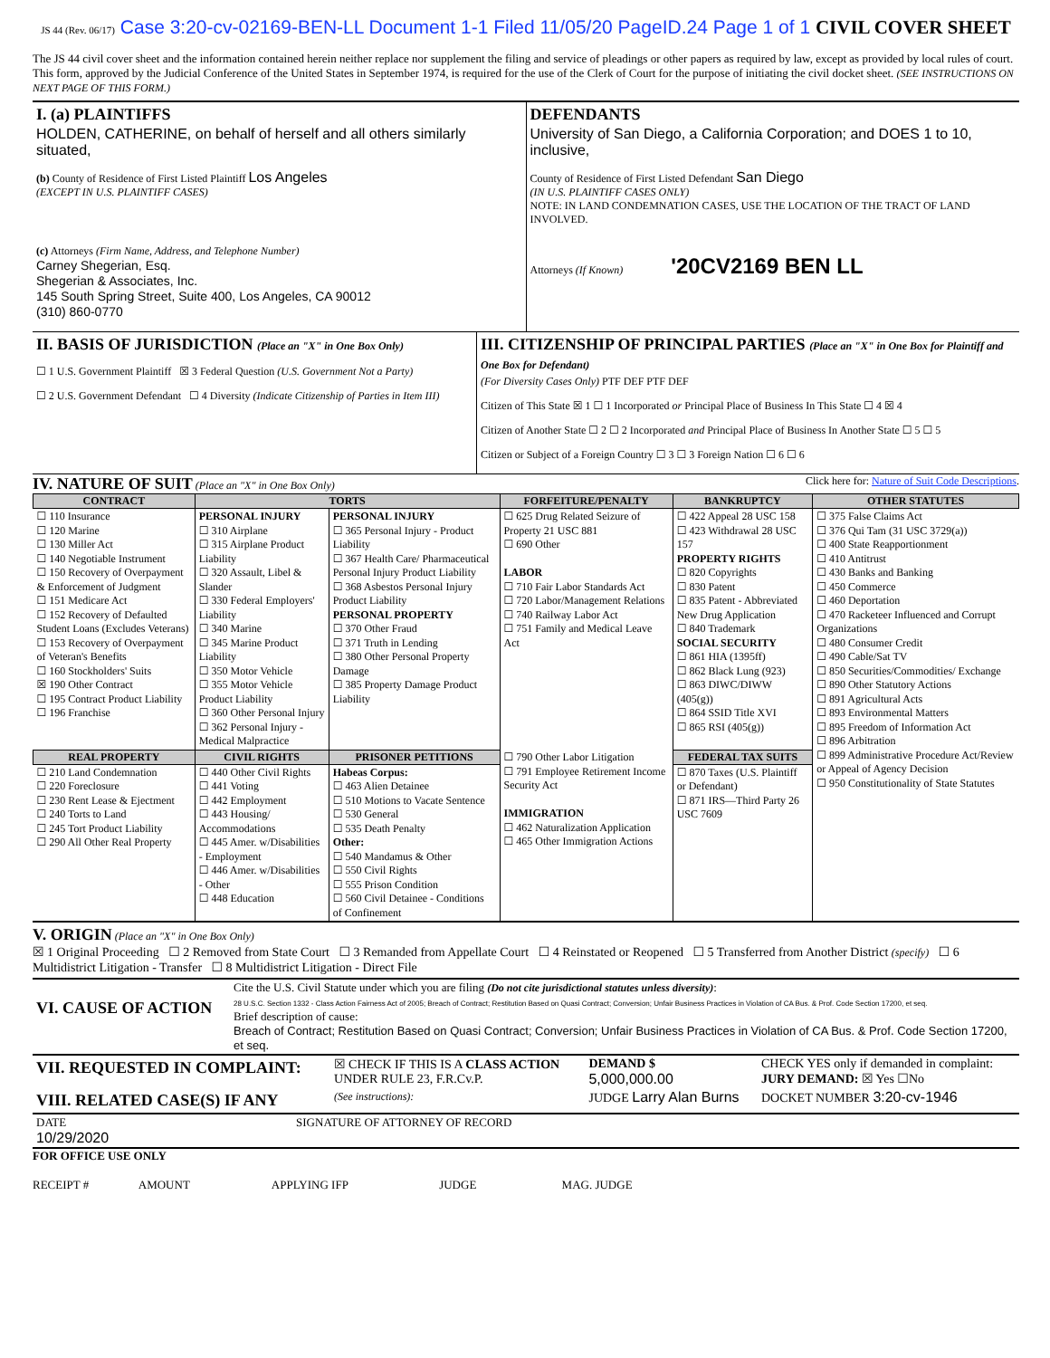JS 44 (Rev. 06/17) Case 3:20-cv-02169-BEN-LL Document 1-1 Filed 11/05/20 PageID.24 Page 1 of 1 CIVIL COVER SHEET
The JS 44 civil cover sheet and the information contained herein neither replace nor supplement the filing and service of pleadings or other papers as required by law, except as provided by local rules of court. This form, approved by the Judicial Conference of the United States in September 1974, is required for the use of the Clerk of Court for the purpose of initiating the civil docket sheet. (SEE INSTRUCTIONS ON NEXT PAGE OF THIS FORM.)
| I. (a) PLAINTIFFS HOLDEN, CATHERINE, on behalf of herself and all others similarly situated, (b) County of Residence of First Listed Plaintiff Los Angeles (EXCEPT IN U.S. PLAINTIFF CASES) (c) Attorneys (Firm Name, Address, and Telephone Number) Carney Shegerian, Esq. Shegerian & Associates, Inc. 145 South Spring Street, Suite 400, Los Angeles, CA 90012 (310) 860-0770 | DEFENDANTS University of San Diego, a California Corporation; and DOES 1 to 10, inclusive, County of Residence of First Listed Defendant San Diego (IN U.S. PLAINTIFF CASES ONLY) NOTE: IN LAND CONDEMNATION CASES, USE THE LOCATION OF THE TRACT OF LAND INVOLVED. Attorneys (If Known) '20CV2169 BEN LL |
| II. BASIS OF JURISDICTION (Place an "X" in One Box Only) ☐ 1 U.S. Government Plaintiff ☒ 3 Federal Question (U.S. Government Not a Party) ☐ 2 U.S. Government Defendant ☐ 4 Diversity (Indicate Citizenship of Parties in Item III) | III. CITIZENSHIP OF PRINCIPAL PARTIES (Place an "X" in One Box for Plaintiff and One Box for Defendant) (For Diversity Cases Only) PTF DEF PTF DEF Citizen of This State ☒ 1 ☐ 1 Incorporated or Principal Place of Business In This State ☐ 4 ☒ 4 Citizen of Another State ☐ 2 ☐ 2 Incorporated and Principal Place of Business In Another State ☐ 5 ☐ 5 Citizen or Subject of a Foreign Country ☐ 3 ☐ 3 Foreign Nation ☐ 6 ☐ 6 |
IV. NATURE OF SUIT (Place an "X" in One Box Only) Click here for: Nature of Suit Code Descriptions.
| CONTRACT | TORTS | | FORFEITURE/PENALTY | BANKRUPTCY | OTHER STATUTES |
| --- | --- | --- | --- | --- | --- |
| ☐ 110 Insurance ☐ 120 Marine ☐ 130 Miller Act ☐ 140 Negotiable Instrument ☐ 150 Recovery of Overpayment & Enforcement of Judgment ☐ 151 Medicare Act ☐ 152 Recovery of Defaulted Student Loans (Excludes Veterans) ☐ 153 Recovery of Overpayment of Veteran's Benefits ☐ 160 Stockholders' Suits ☒ 190 Other Contract ☐ 195 Contract Product Liability ☐ 196 Franchise | PERSONAL INJURY ☐ 310 Airplane ☐ 315 Airplane Product Liability ☐ 320 Assault, Libel & Slander ☐ 330 Federal Employers' Liability ☐ 340 Marine ☐ 345 Marine Product Liability ☐ 350 Motor Vehicle ☐ 355 Motor Vehicle Product Liability ☐ 360 Other Personal Injury ☐ 362 Personal Injury - Medical Malpractice | PERSONAL INJURY ☐ 365 Personal Injury - Product Liability ☐ 367 Health Care/ Pharmaceutical Personal Injury Product Liability ☐ 368 Asbestos Personal Injury Product Liability PERSONAL PROPERTY ☐ 370 Other Fraud ☐ 371 Truth in Lending ☐ 380 Other Personal Property Damage ☐ 385 Property Damage Product Liability | ☐ 625 Drug Related Seizure of Property 21 USC 881 ☐ 690 Other LABOR ☐ 710 Fair Labor Standards Act ☐ 720 Labor/Management Relations ☐ 740 Railway Labor Act ☐ 751 Family and Medical Leave Act | ☐ 422 Appeal 28 USC 158 ☐ 423 Withdrawal 28 USC 157 PROPERTY RIGHTS ☐ 820 Copyrights ☐ 830 Patent ☐ 835 Patent - Abbreviated New Drug Application ☐ 840 Trademark SOCIAL SECURITY ☐ 861 HIA (1395ff) ☐ 862 Black Lung (923) ☐ 863 DIWC/DIWW (405(g)) ☐ 864 SSID Title XVI ☐ 865 RSI (405(g)) | ☐ 375 False Claims Act ☐ 376 Qui Tam (31 USC 3729(a)) ☐ 400 State Reapportionment ☐ 410 Antitrust ☐ 430 Banks and Banking ☐ 450 Commerce ☐ 460 Deportation ☐ 470 Racketeer Influenced and Corrupt Organizations ☐ 480 Consumer Credit ☐ 490 Cable/Sat TV ☐ 850 Securities/Commodities/ Exchange ☐ 890 Other Statutory Actions ☐ 891 Agricultural Acts ☐ 893 Environmental Matters ☐ 895 Freedom of Information Act ☐ 896 Arbitration ☐ 899 Administrative Procedure Act/Review or Appeal of Agency Decision ☐ 950 Constitutionality of State Statutes |
| REAL PROPERTY | CIVIL RIGHTS | PRISONER PETITIONS | ☐ 790 Other Labor Litigation ☐ 791 Employee Retirement Income Security Act IMMIGRATION ☐ 462 Naturalization Application ☐ 465 Other Immigration Actions | FEDERAL TAX SUITS | |
| ☐ 210 Land Condemnation ☐ 220 Foreclosure ☐ 230 Rent Lease & Ejectment ☐ 240 Torts to Land ☐ 245 Tort Product Liability ☐ 290 All Other Real Property | ☐ 440 Other Civil Rights ☐ 441 Voting ☐ 442 Employment ☐ 443 Housing/ Accommodations ☐ 445 Amer. w/Disabilities - Employment ☐ 446 Amer. w/Disabilities - Other ☐ 448 Education | Habeas Corpus: ☐ 463 Alien Detainee ☐ 510 Motions to Vacate Sentence ☐ 530 General ☐ 535 Death Penalty Other: ☐ 540 Mandamus & Other ☐ 550 Civil Rights ☐ 555 Prison Condition ☐ 560 Civil Detainee - Conditions of Confinement | | ☐ 870 Taxes (U.S. Plaintiff or Defendant) ☐ 871 IRS—Third Party 26 USC 7609 | |
V. ORIGIN (Place an "X" in One Box Only)
☒ 1 Original Proceeding ☐ 2 Removed from State Court ☐ 3 Remanded from Appellate Court ☐ 4 Reinstated or Reopened ☐ 5 Transferred from Another District (specify) ☐ 6 Multidistrict Litigation - Transfer ☐ 8 Multidistrict Litigation - Direct File
| VI. CAUSE OF ACTION | Cite the U.S. Civil Statute under which you are filing (Do not cite jurisdictional statutes unless diversity) : 28 U.S.C. Section 1332 - Class Action Fairness Act of 2005; Breach of Contract; Restitution Based on Quasi Contract; Conversion; Unfair Business Practices in Violation of CA Bus. & Prof. Code Section 17200, et seq. Brief description of cause: Breach of Contract; Restitution Based on Quasi Contract; Conversion; Unfair Business Practices in Violation of CA Bus. & Prof. Code Section 17200, et seq. |
| VII. REQUESTED IN COMPLAINT: | ☒ CHECK IF THIS IS A CLASS ACTION UNDER RULE 23, F.R.Cv.P. | DEMAND $ 5,000,000.00 | CHECK YES only if demanded in complaint: JURY DEMAND: ☒ Yes ☐No |
| VIII. RELATED CASE(S) IF ANY | (See instructions): | JUDGE Larry Alan Burns | DOCKET NUMBER 3:20-cv-1946 |
| DATE 10/29/2020 | SIGNATURE OF ATTORNEY OF RECORD |
FOR OFFICE USE ONLY
RECEIPT # AMOUNT APPLYING IFP JUDGE MAG. JUDGE